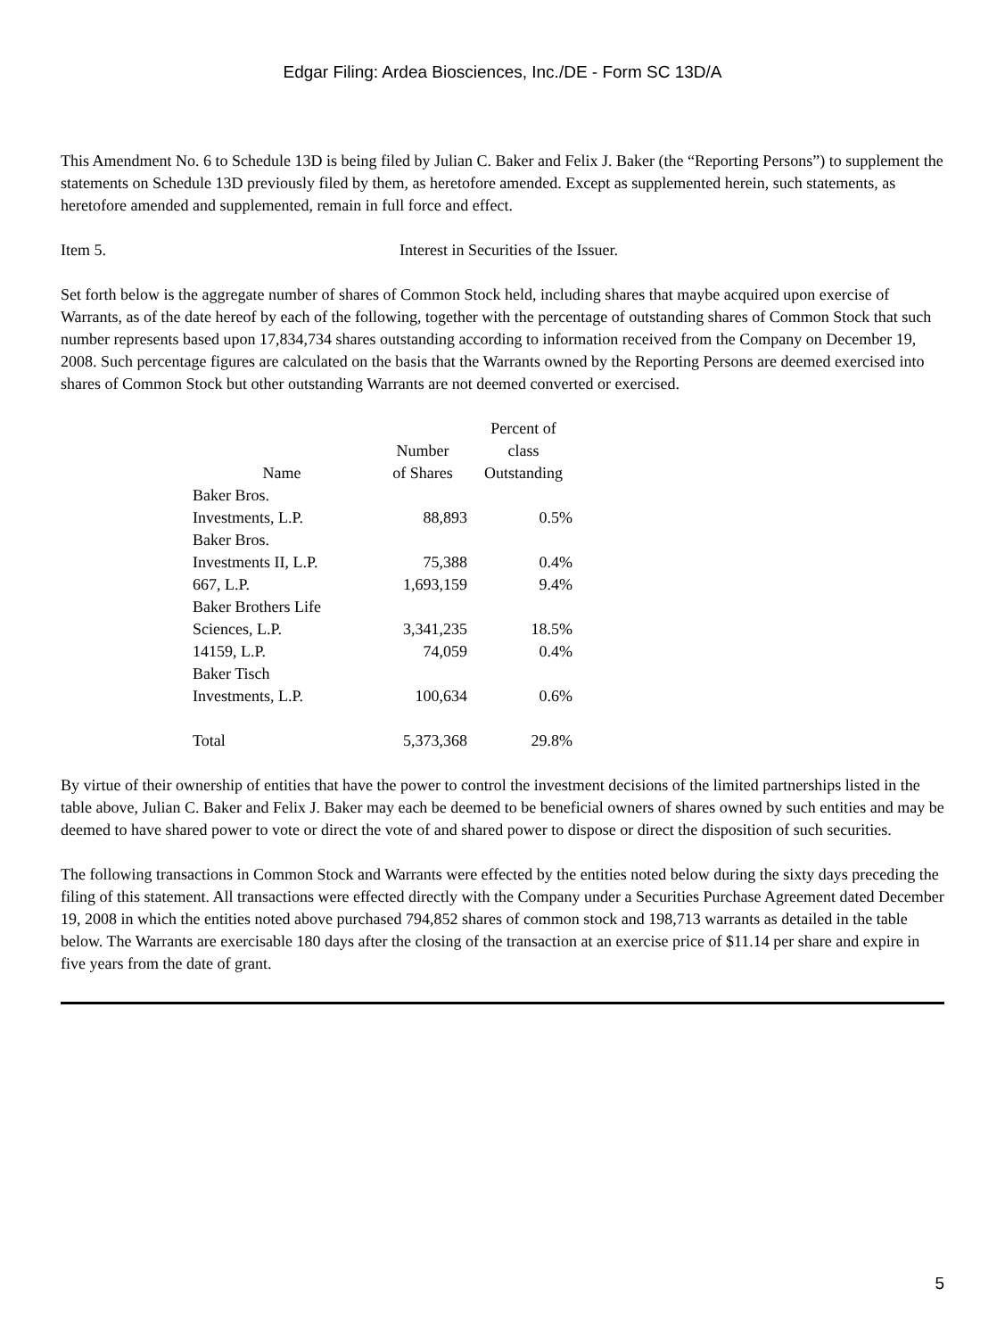Edgar Filing: Ardea Biosciences, Inc./DE - Form SC 13D/A
This Amendment No. 6 to Schedule 13D is being filed by Julian C. Baker and Felix J. Baker (the “Reporting Persons”) to supplement the statements on Schedule 13D previously filed by them, as heretofore amended. Except as supplemented herein, such statements, as heretofore amended and supplemented, remain in full force and effect.
Item 5. Interest in Securities of the Issuer.
Set forth below is the aggregate number of shares of Common Stock held, including shares that maybe acquired upon exercise of Warrants, as of the date hereof by each of the following, together with the percentage of outstanding shares of Common Stock that such number represents based upon 17,834,734 shares outstanding according to information received from the Company on December 19, 2008. Such percentage figures are calculated on the basis that the Warrants owned by the Reporting Persons are deemed exercised into shares of Common Stock but other outstanding Warrants are not deemed converted or exercised.
| Name | Number of Shares | Percent of class Outstanding |
| --- | --- | --- |
| Baker Bros. Investments, L.P. | 88,893 | 0.5% |
| Baker Bros. Investments II, L.P. | 75,388 | 0.4% |
| 667, L.P. | 1,693,159 | 9.4% |
| Baker Brothers Life Sciences, L.P. | 3,341,235 | 18.5% |
| 14159, L.P. | 74,059 | 0.4% |
| Baker Tisch Investments, L.P. | 100,634 | 0.6% |
| Total | 5,373,368 | 29.8% |
By virtue of their ownership of entities that have the power to control the investment decisions of the limited partnerships listed in the table above, Julian C. Baker and Felix J. Baker may each be deemed to be beneficial owners of shares owned by such entities and may be deemed to have shared power to vote or direct the vote of and shared power to dispose or direct the disposition of such securities.
The following transactions in Common Stock and Warrants were effected by the entities noted below during the sixty days preceding the filing of this statement. All transactions were effected directly with the Company under a Securities Purchase Agreement dated December 19, 2008 in which the entities noted above purchased 794,852 shares of common stock and 198,713 warrants as detailed in the table below. The Warrants are exercisable 180 days after the closing of the transaction at an exercise price of $11.14 per share and expire in five years from the date of grant.
5